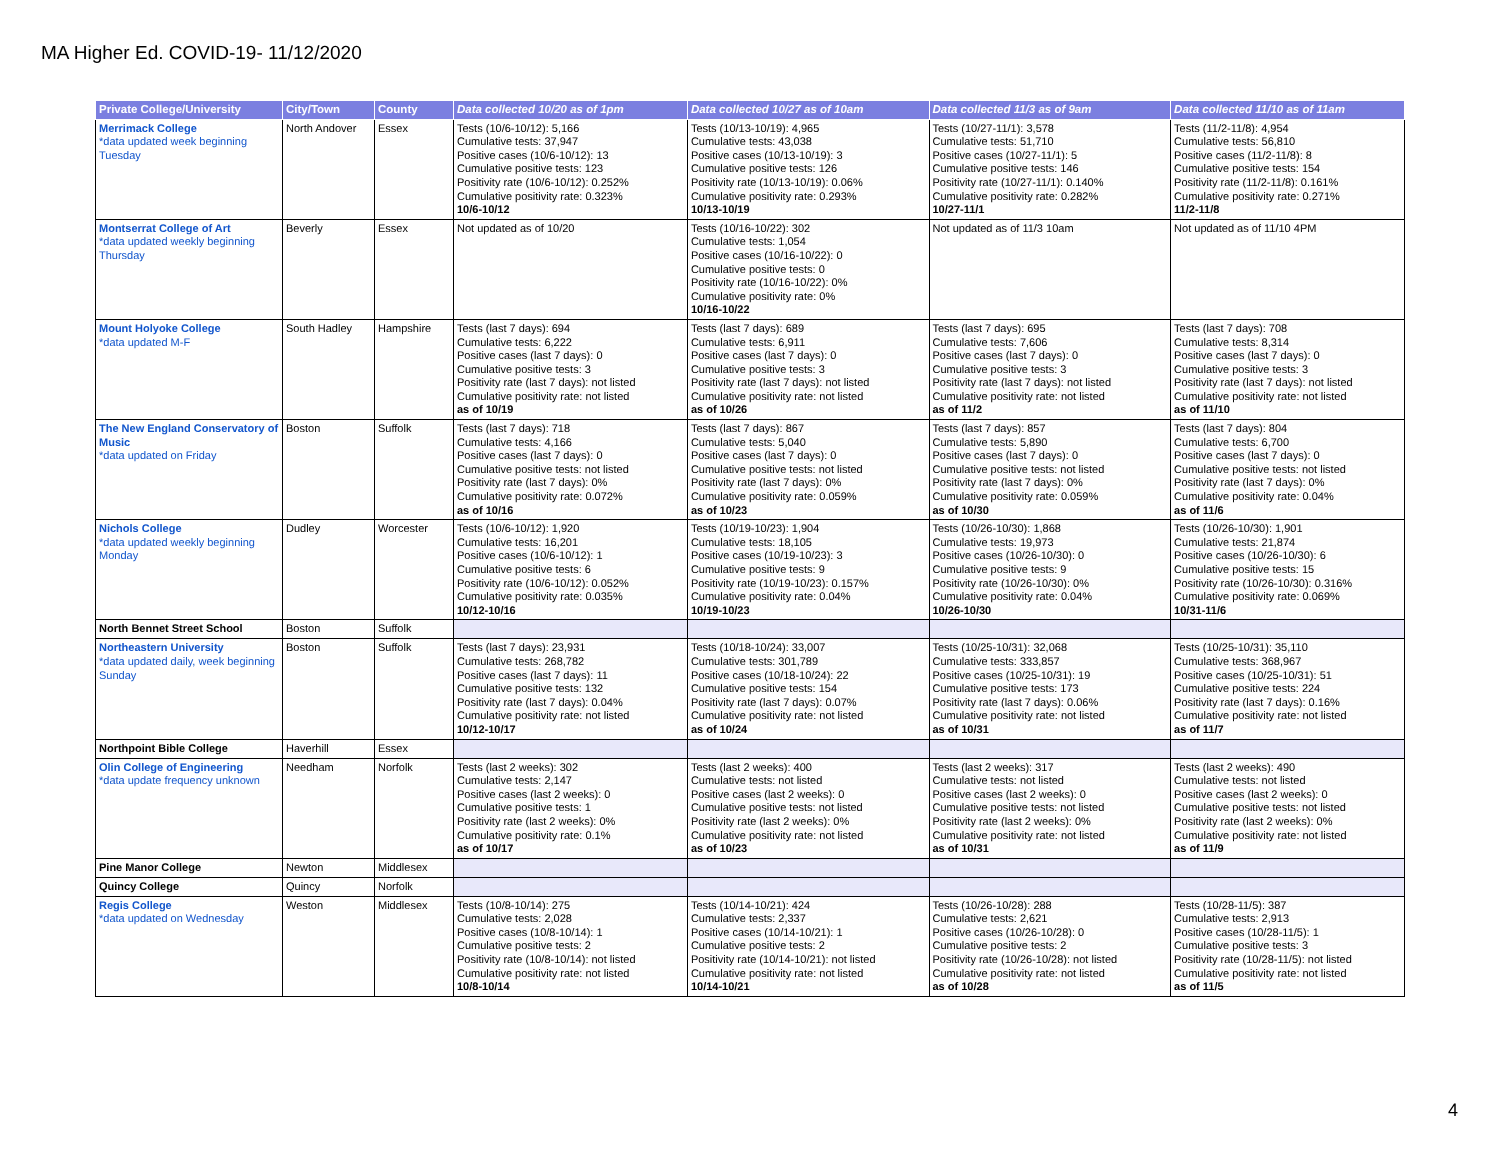MA Higher Ed. COVID-19- 11/12/2020
| Private College/University | City/Town | County | Data collected 10/20 as of 1pm | Data collected 10/27 as of 10am | Data collected 11/3 as of 9am | Data collected 11/10 as of 11am |
| --- | --- | --- | --- | --- | --- | --- |
| Merrimack College *data updated week beginning Tuesday | North Andover | Essex | Tests (10/6-10/12): 5,166 Cumulative tests: 37,947 Positive cases (10/6-10/12): 13 Cumulative positive tests: 123 Positivity rate (10/6-10/12): 0.252% Cumulative positivity rate: 0.323% 10/6-10/12 | Tests (10/13-10/19): 4,965 Cumulative tests: 43,038 Positive cases (10/13-10/19): 3 Cumulative positive tests: 126 Positivity rate (10/13-10/19): 0.06% Cumulative positivity rate: 0.293% 10/13-10/19 | Tests (10/27-11/1): 3,578 Cumulative tests: 51,710 Positive cases (10/27-11/1): 5 Cumulative positive tests: 146 Positivity rate (10/27-11/1): 0.140% Cumulative positivity rate: 0.282% 10/27-11/1 | Tests (11/2-11/8): 4,954 Cumulative tests: 56,810 Positive cases (11/2-11/8): 8 Cumulative positive tests: 154 Positivity rate (11/2-11/8): 0.161% Cumulative positivity rate: 0.271% 11/2-11/8 |
| Montserrat College of Art *data updated weekly beginning Thursday | Beverly | Essex | Not updated as of 10/20 | Tests (10/16-10/22): 302 Cumulative tests: 1,054 Positive cases (10/16-10/22): 0 Cumulative positive tests: 0 Positivity rate (10/16-10/22): 0% Cumulative positivity rate: 0% 10/16-10/22 | Not updated as of 11/3 10am | Not updated as of 11/10 4PM |
| Mount Holyoke College *data updated M-F | South Hadley | Hampshire | Tests (last 7 days): 694 Cumulative tests: 6,222 Positive cases (last 7 days): 0 Cumulative positive tests: 3 Positivity rate (last 7 days): not listed Cumulative positivity rate: not listed as of 10/19 | Tests (last 7 days): 689 Cumulative tests: 6,911 Positive cases (last 7 days): 0 Cumulative positive tests: 3 Positivity rate (last 7 days): not listed Cumulative positivity rate: not listed as of 10/26 | Tests (last 7 days): 695 Cumulative tests: 7,606 Positive cases (last 7 days): 0 Cumulative positive tests: 3 Positivity rate (last 7 days): not listed Cumulative positivity rate: not listed as of 11/2 | Tests (last 7 days): 708 Cumulative tests: 8,314 Positive cases (last 7 days): 0 Cumulative positive tests: 3 Positivity rate (last 7 days): not listed Cumulative positivity rate: not listed as of 11/10 |
| The New England Conservatory of Music *data updated on Friday | Boston | Suffolk | Tests (last 7 days): 718 Cumulative tests: 4,166 Positive cases (last 7 days): 0 Cumulative positive tests: not listed Positivity rate (last 7 days): 0% Cumulative positivity rate: 0.072% as of 10/16 | Tests (last 7 days): 867 Cumulative tests: 5,040 Positive cases (last 7 days): 0 Cumulative positive tests: not listed Positivity rate (last 7 days): 0% Cumulative positivity rate: 0.059% as of 10/23 | Tests (last 7 days): 857 Cumulative tests: 5,890 Positive cases (last 7 days): 0 Cumulative positive tests: not listed Positivity rate (last 7 days): 0% Cumulative positivity rate: 0.059% as of 10/30 | Tests (last 7 days): 804 Cumulative tests: 6,700 Positive cases (last 7 days): 0 Cumulative positive tests: not listed Positivity rate (last 7 days): 0% Cumulative positivity rate: 0.04% as of 11/6 |
| Nichols College *data updated weekly beginning Monday | Dudley | Worcester | Tests (10/6-10/12): 1,920 Cumulative tests: 16,201 Positive cases (10/6-10/12): 1 Cumulative positive tests: 6 Positivity rate (10/6-10/12): 0.052% Cumulative positivity rate: 0.035% 10/12-10/16 | Tests (10/19-10/23): 1,904 Cumulative tests: 18,105 Positive cases (10/19-10/23): 3 Cumulative positive tests: 9 Positivity rate (10/19-10/23): 0.157% Cumulative positivity rate: 0.04% 10/19-10/23 | Tests (10/26-10/30): 1,868 Cumulative tests: 19,973 Positive cases (10/26-10/30): 0 Cumulative positive tests: 9 Positivity rate (10/26-10/30): 0% Cumulative positivity rate: 0.04% 10/26-10/30 | Tests (10/26-10/30): 1,901 Cumulative tests: 21,874 Positive cases (10/26-10/30): 6 Cumulative positive tests: 15 Positivity rate (10/26-10/30): 0.316% Cumulative positivity rate: 0.069% 10/31-11/6 |
| North Bennet Street School | Boston | Suffolk | | | | |
| Northeastern University *data updated daily, week beginning Sunday | Boston | Suffolk | Tests (last 7 days): 23,931 Cumulative tests: 268,782 Positive cases (last 7 days): 11 Cumulative positive tests: 132 Positivity rate (last 7 days): 0.04% Cumulative positivity rate: not listed 10/12-10/17 | Tests (10/18-10/24): 33,007 Cumulative tests: 301,789 Positive cases (10/18-10/24): 22 Cumulative positive tests: 154 Positivity rate (last 7 days): 0.07% Cumulative positivity rate: not listed as of 10/24 | Tests (10/25-10/31): 32,068 Cumulative tests: 333,857 Positive cases (10/25-10/31): 19 Cumulative positive tests: 173 Positivity rate (last 7 days): 0.06% Cumulative positivity rate: not listed as of 10/31 | Tests (10/25-10/31): 35,110 Cumulative tests: 368,967 Positive cases (10/25-10/31): 51 Cumulative positive tests: 224 Positivity rate (last 7 days): 0.16% Cumulative positivity rate: not listed as of 11/7 |
| Northpoint Bible College | Haverhill | Essex | | | | |
| Olin College of Engineering *data update frequency unknown | Needham | Norfolk | Tests (last 2 weeks): 302 Cumulative tests: 2,147 Positive cases (last 2 weeks): 0 Cumulative positive tests: 1 Positivity rate (last 2 weeks): 0% Cumulative positivity rate: 0.1% as of 10/17 | Tests (last 2 weeks): 400 Cumulative tests: not listed Positive cases (last 2 weeks): 0 Cumulative positive tests: not listed Positivity rate (last 2 weeks): 0% Cumulative positivity rate: not listed as of 10/23 | Tests (last 2 weeks): 317 Cumulative tests: not listed Positive cases (last 2 weeks): 0 Cumulative positive tests: not listed Positivity rate (last 2 weeks): 0% Cumulative positivity rate: not listed as of 10/31 | Tests (last 2 weeks): 490 Cumulative tests: not listed Positive cases (last 2 weeks): 0 Cumulative positive tests: not listed Positivity rate (last 2 weeks): 0% Cumulative positivity rate: not listed as of 11/9 |
| Pine Manor College | Newton | Middlesex | | | | |
| Quincy College | Quincy | Norfolk | | | | |
| Regis College *data updated on Wednesday | Weston | Middlesex | Tests (10/8-10/14): 275 Cumulative tests: 2,028 Positive cases (10/8-10/14): 1 Cumulative positive tests: 2 Positivity rate (10/8-10/14): not listed Cumulative positivity rate: not listed 10/8-10/14 | Tests (10/14-10/21): 424 Cumulative tests: 2,337 Positive cases (10/14-10/21): 1 Cumulative positive tests: 2 Positivity rate (10/14-10/21): not listed Cumulative positivity rate: not listed 10/14-10/21 | Tests (10/26-10/28): 288 Cumulative tests: 2,621 Positive cases (10/26-10/28): 0 Cumulative positive tests: 2 Positivity rate (10/26-10/28): not listed Cumulative positivity rate: not listed as of 10/28 | Tests (10/28-11/5): 387 Cumulative tests: 2,913 Positive cases (10/28-11/5): 1 Cumulative positive tests: 3 Positivity rate (10/28-11/5): not listed Cumulative positivity rate: not listed as of 11/5 |
4